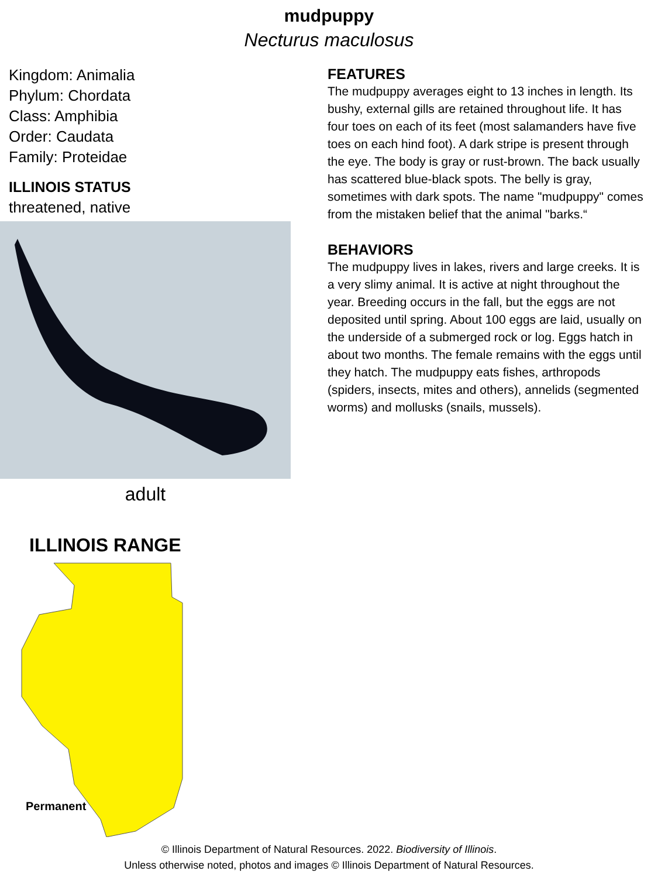mudpuppy
Necturus maculosus
Kingdom: Animalia
Phylum: Chordata
Class: Amphibia
Order: Caudata
Family: Proteidae
ILLINOIS STATUS
threatened, native
adult
ILLINOIS RANGE
Permanent
FEATURES
The mudpuppy averages eight to 13 inches in length. Its bushy, external gills are retained throughout life. It has four toes on each of its feet (most salamanders have five toes on each hind foot). A dark stripe is present through the eye. The body is gray or rust-brown. The back usually has scattered blue-black spots. The belly is gray, sometimes with dark spots. The name "mudpuppy" comes from the mistaken belief that the animal "barks.“
BEHAVIORS
The mudpuppy lives in lakes, rivers and large creeks. It is a very slimy animal. It is active at night throughout the year. Breeding occurs in the fall, but the eggs are not deposited until spring. About 100 eggs are laid, usually on the underside of a submerged rock or log. Eggs hatch in about two months. The female remains with the eggs until they hatch. The mudpuppy eats fishes, arthropods (spiders, insects, mites and others), annelids (segmented worms) and mollusks (snails, mussels).
© Illinois Department of Natural Resources. 2022. Biodiversity of Illinois.
Unless otherwise noted, photos and images © Illinois Department of Natural Resources.